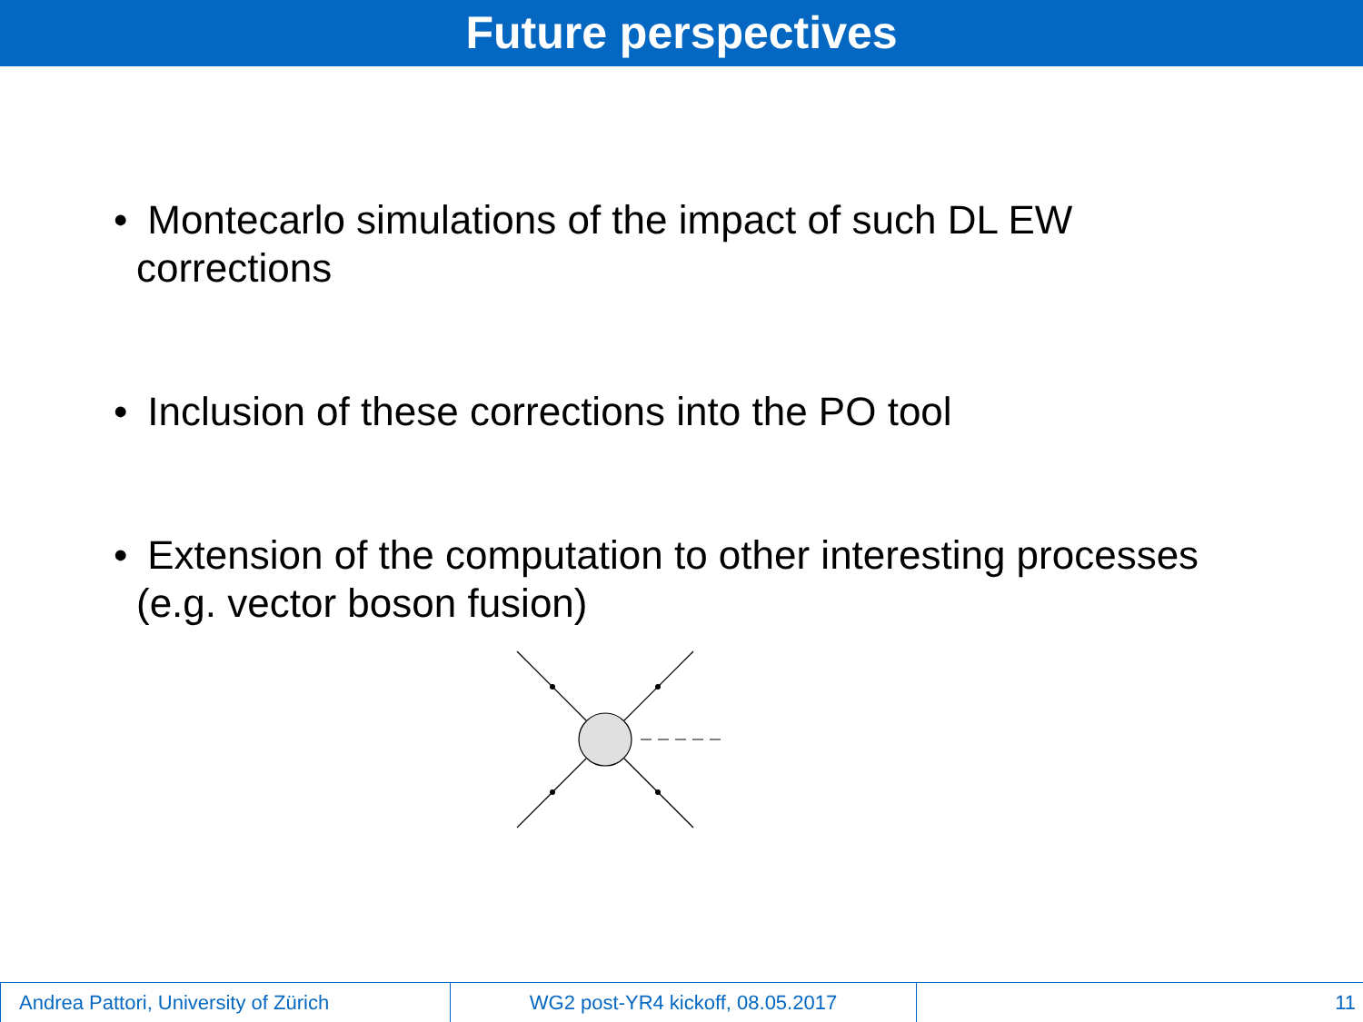Future perspectives
• Montecarlo simulations of the impact of such DL EW corrections
• Inclusion of these corrections into the PO tool
• Extension of the computation to other interesting processes (e.g. vector boson fusion)
Andrea Pattori, University of Zürich WG2 post-YR4 kickoff, 08.05.2017 11